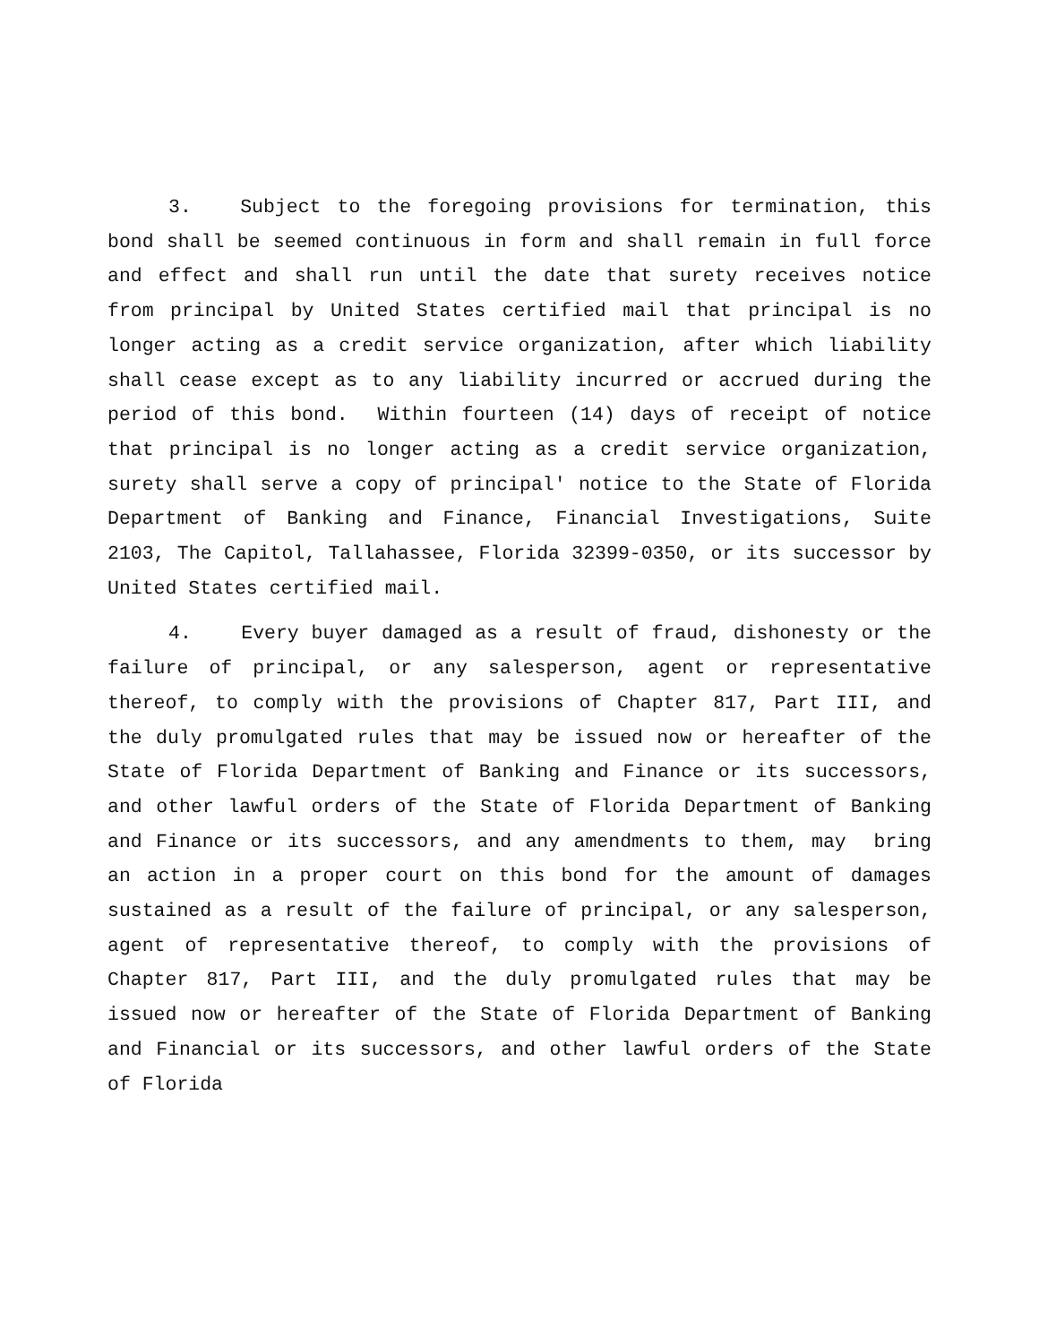3. Subject to the foregoing provisions for termination, this bond shall be seemed continuous in form and shall remain in full force and effect and shall run until the date that surety receives notice from principal by United States certified mail that principal is no longer acting as a credit service organization, after which liability shall cease except as to any liability incurred or accrued during the period of this bond. Within fourteen (14) days of receipt of notice that principal is no longer acting as a credit service organization, surety shall serve a copy of principal' notice to the State of Florida Department of Banking and Finance, Financial Investigations, Suite 2103, The Capitol, Tallahassee, Florida 32399-0350, or its successor by United States certified mail.
4. Every buyer damaged as a result of fraud, dishonesty or the failure of principal, or any salesperson, agent or representative thereof, to comply with the provisions of Chapter 817, Part III, and the duly promulgated rules that may be issued now or hereafter of the State of Florida Department of Banking and Finance or its successors, and other lawful orders of the State of Florida Department of Banking and Finance or its successors, and any amendments to them, may bring an action in a proper court on this bond for the amount of damages sustained as a result of the failure of principal, or any salesperson, agent of representative thereof, to comply with the provisions of Chapter 817, Part III, and the duly promulgated rules that may be issued now or hereafter of the State of Florida Department of Banking and Financial or its successors, and other lawful orders of the State of Florida